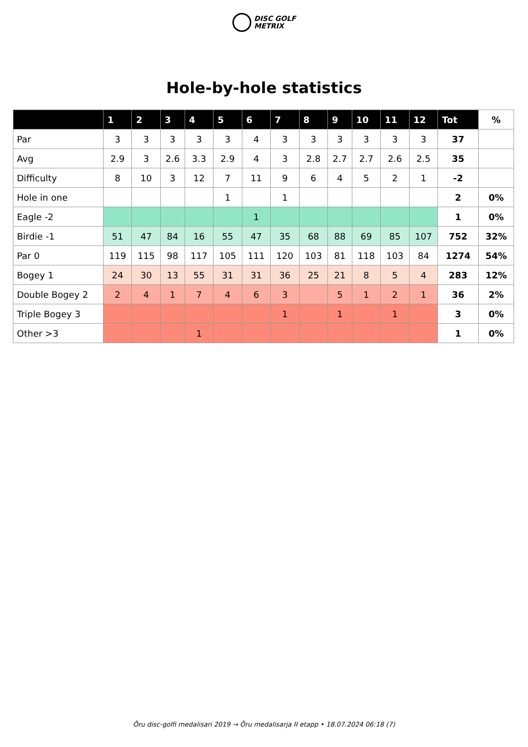DISC GOLF
METRIX
Hole-by-hole statistics
| | 1 | 2 | 3 | 4 | 5 | 6 | 7 | 8 | 9 | 10 | 11 | 12 | Tot | % |
| --- | --- | --- | --- | --- | --- | --- | --- | --- | --- | --- | --- | --- | --- | --- |
| Par | 3 | 3 | 3 | 3 | 3 | 4 | 3 | 3 | 3 | 3 | 3 | 3 | 37 | |
| Avg | 2.9 | 3 | 2.6 | 3.3 | 2.9 | 4 | 3 | 2.8 | 2.7 | 2.7 | 2.6 | 2.5 | 35 | |
| Difficulty | 8 | 10 | 3 | 12 | 7 | 11 | 9 | 6 | 4 | 5 | 2 | 1 | -2 | |
| Hole in one | | | | | 1 | | 1 | | | | | | 2 | 0% |
| Eagle -2 | | | | | | 1 | | | | | | | 1 | 0% |
| Birdie -1 | 51 | 47 | 84 | 16 | 55 | 47 | 35 | 68 | 88 | 69 | 85 | 107 | 752 | 32% |
| Par 0 | 119 | 115 | 98 | 117 | 105 | 111 | 120 | 103 | 81 | 118 | 103 | 84 | 1274 | 54% |
| Bogey 1 | 24 | 30 | 13 | 55 | 31 | 31 | 36 | 25 | 21 | 8 | 5 | 4 | 283 | 12% |
| Double Bogey 2 | 2 | 4 | 1 | 7 | 4 | 6 | 3 | | 5 | 1 | 2 | 1 | 36 | 2% |
| Triple Bogey 3 | | | | | | | 1 | | 1 | | 1 | | 3 | 0% |
| Other >3 | | | | 1 | | | | | | | | | 1 | 0% |
Õru disc-golfi medalisari 2019 → Õru medalisarja II etapp • 18.07.2024 06:18 (7)